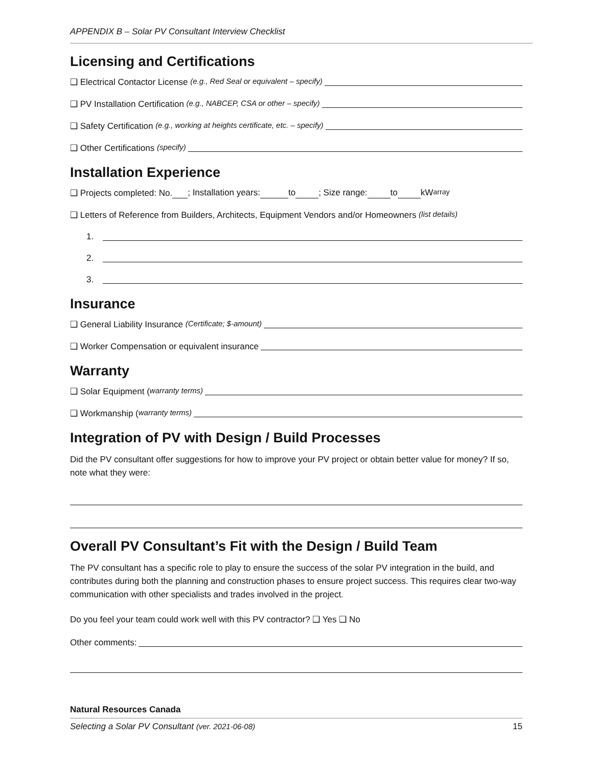APPENDIX B – Solar PV Consultant Interview Checklist
Licensing and Certifications
❑ Electrical Contactor License (e.g., Red Seal or equivalent – specify)
❑ PV Installation Certification (e.g., NABCEP, CSA or other – specify)
❑ Safety Certification (e.g., working at heights certificate, etc. – specify)
❑ Other Certifications (specify)
Installation Experience
❑ Projects completed: No. ; Installation years: to ; Size range: to kW<sub>array</sub>
❑ Letters of Reference from Builders, Architects, Equipment Vendors and/or Homeowners (list details)
1.
2.
3.
Insurance
❑ General Liability Insurance (Certificate; $-amount)
❑ Worker Compensation or equivalent insurance
Warranty
❑ Solar Equipment (warranty terms)
❑ Workmanship (warranty terms)
Integration of PV with Design / Build Processes
Did the PV consultant offer suggestions for how to improve your PV project or obtain better value for money? If so, note what they were:
Overall PV Consultant’s Fit with the Design / Build Team
The PV consultant has a specific role to play to ensure the success of the solar PV integration in the build, and contributes during both the planning and construction phases to ensure project success. This requires clear two-way communication with other specialists and trades involved in the project.
Do you feel your team could work well with this PV contractor? ❑ Yes ❑ No
Other comments:
Natural Resources Canada
Selecting a Solar PV Consultant (ver. 2021-06-08) 15